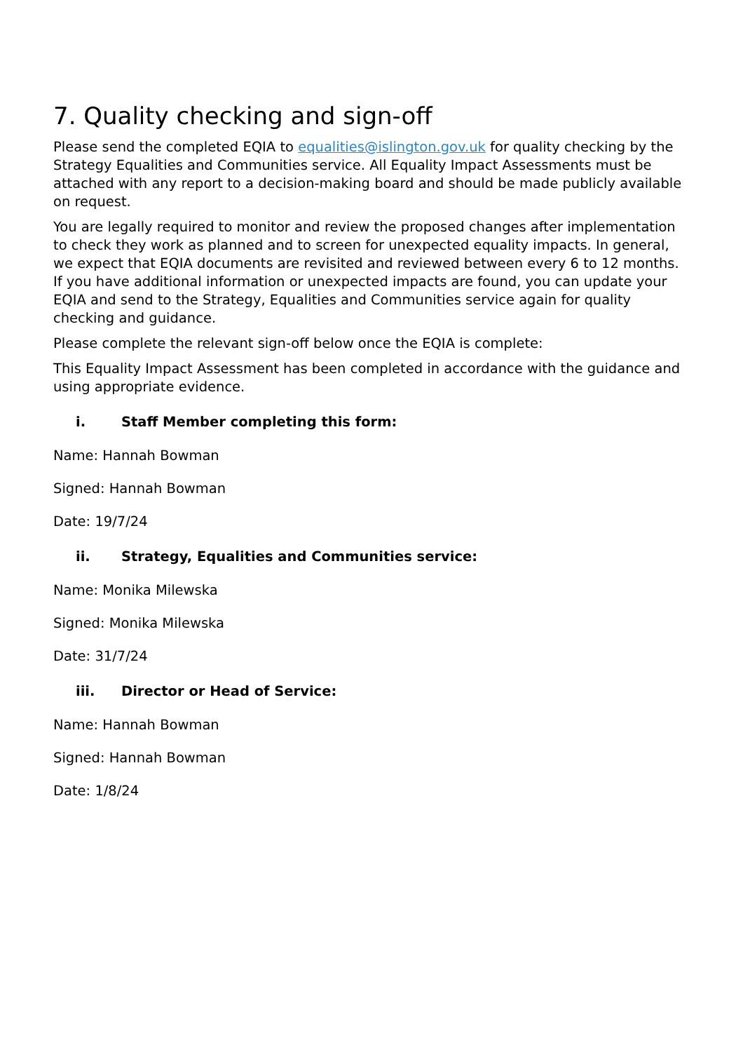7. Quality checking and sign-off
Please send the completed EQIA to equalities@islington.gov.uk for quality checking by the Strategy Equalities and Communities service. All Equality Impact Assessments must be attached with any report to a decision-making board and should be made publicly available on request.
You are legally required to monitor and review the proposed changes after implementation to check they work as planned and to screen for unexpected equality impacts. In general, we expect that EQIA documents are revisited and reviewed between every 6 to 12 months. If you have additional information or unexpected impacts are found, you can update your EQIA and send to the Strategy, Equalities and Communities service again for quality checking and guidance.
Please complete the relevant sign-off below once the EQIA is complete:
This Equality Impact Assessment has been completed in accordance with the guidance and using appropriate evidence.
i. Staff Member completing this form:
Name: Hannah Bowman
Signed: Hannah Bowman
Date: 19/7/24
ii. Strategy, Equalities and Communities service:
Name: Monika Milewska
Signed: Monika Milewska
Date: 31/7/24
iii. Director or Head of Service:
Name: Hannah Bowman
Signed: Hannah Bowman
Date: 1/8/24